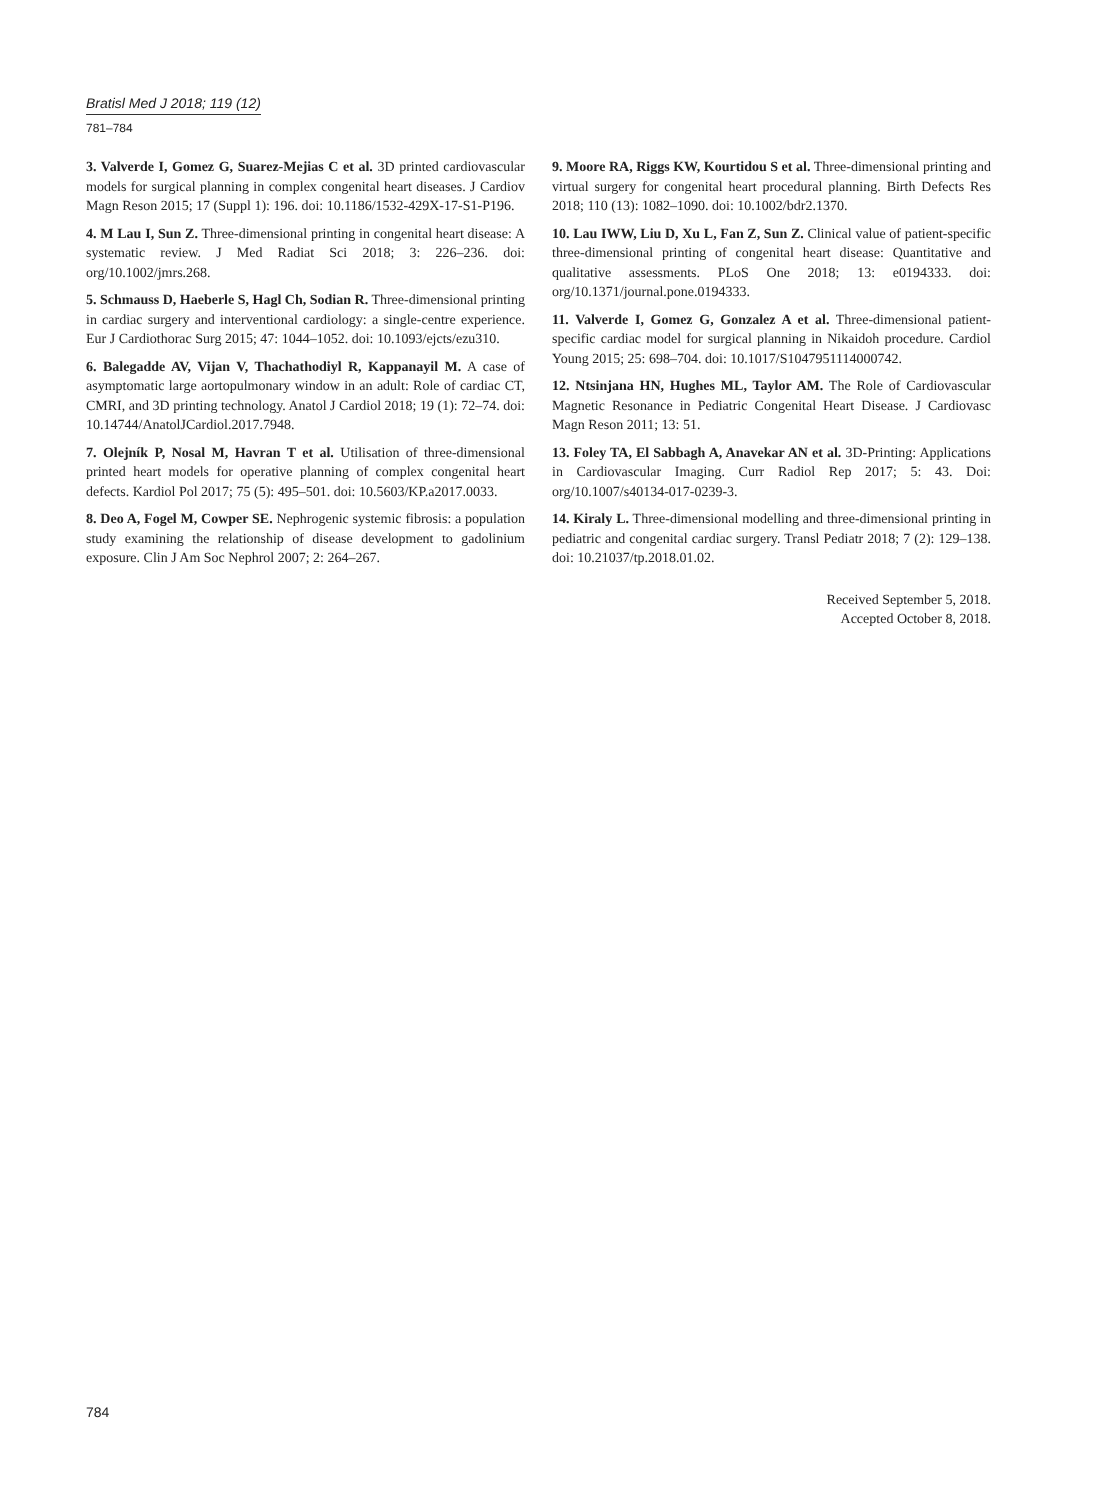Bratisl Med J 2018; 119 (12)
781–784
3. Valverde I, Gomez G, Suarez-Mejias C et al. 3D printed cardiovascular models for surgical planning in complex congenital heart diseases. J Cardiov Magn Reson 2015; 17 (Suppl 1): 196. doi: 10.1186/1532-429X-17-S1-P196.
4. M Lau I, Sun Z. Three-dimensional printing in congenital heart disease: A systematic review. J Med Radiat Sci 2018; 3: 226–236. doi: org/10.1002/jmrs.268.
5. Schmauss D, Haeberle S, Hagl Ch, Sodian R. Three-dimensional printing in cardiac surgery and interventional cardiology: a single-centre experience. Eur J Cardiothorac Surg 2015; 47: 1044–1052. doi: 10.1093/ejcts/ezu310.
6. Balegadde AV, Vijan V, Thachathodiyl R, Kappanayil M. A case of asymptomatic large aortopulmonary window in an adult: Role of cardiac CT, CMRI, and 3D printing technology. Anatol J Cardiol 2018; 19 (1): 72–74. doi: 10.14744/AnatolJCardiol.2017.7948.
7. Olejník P, Nosal M, Havran T et al. Utilisation of three-dimensional printed heart models for operative planning of complex congenital heart defects. Kardiol Pol 2017; 75 (5): 495–501. doi: 10.5603/KP.a2017.0033.
8. Deo A, Fogel M, Cowper SE. Nephrogenic systemic fibrosis: a population study examining the relationship of disease development to gadolinium exposure. Clin J Am Soc Nephrol 2007; 2: 264–267.
9. Moore RA, Riggs KW, Kourtidou S et al. Three-dimensional printing and virtual surgery for congenital heart procedural planning. Birth Defects Res 2018; 110 (13): 1082–1090. doi: 10.1002/bdr2.1370.
10. Lau IWW, Liu D, Xu L, Fan Z, Sun Z. Clinical value of patient-specific three-dimensional printing of congenital heart disease: Quantitative and qualitative assessments. PLoS One 2018; 13: e0194333. doi: org/10.1371/journal.pone.0194333.
11. Valverde I, Gomez G, Gonzalez A et al. Three-dimensional patient-specific cardiac model for surgical planning in Nikaidoh procedure. Cardiol Young 2015; 25: 698–704. doi: 10.1017/S1047951114000742.
12. Ntsinjana HN, Hughes ML, Taylor AM. The Role of Cardiovascular Magnetic Resonance in Pediatric Congenital Heart Disease. J Cardiovasc Magn Reson 2011; 13: 51.
13. Foley TA, El Sabbagh A, Anavekar AN et al. 3D-Printing: Applications in Cardiovascular Imaging. Curr Radiol Rep 2017; 5: 43. Doi: org/10.1007/s40134-017-0239-3.
14. Kiraly L. Three-dimensional modelling and three-dimensional printing in pediatric and congenital cardiac surgery. Transl Pediatr 2018; 7 (2): 129–138. doi: 10.21037/tp.2018.01.02.
Received September 5, 2018.
Accepted October 8, 2018.
784